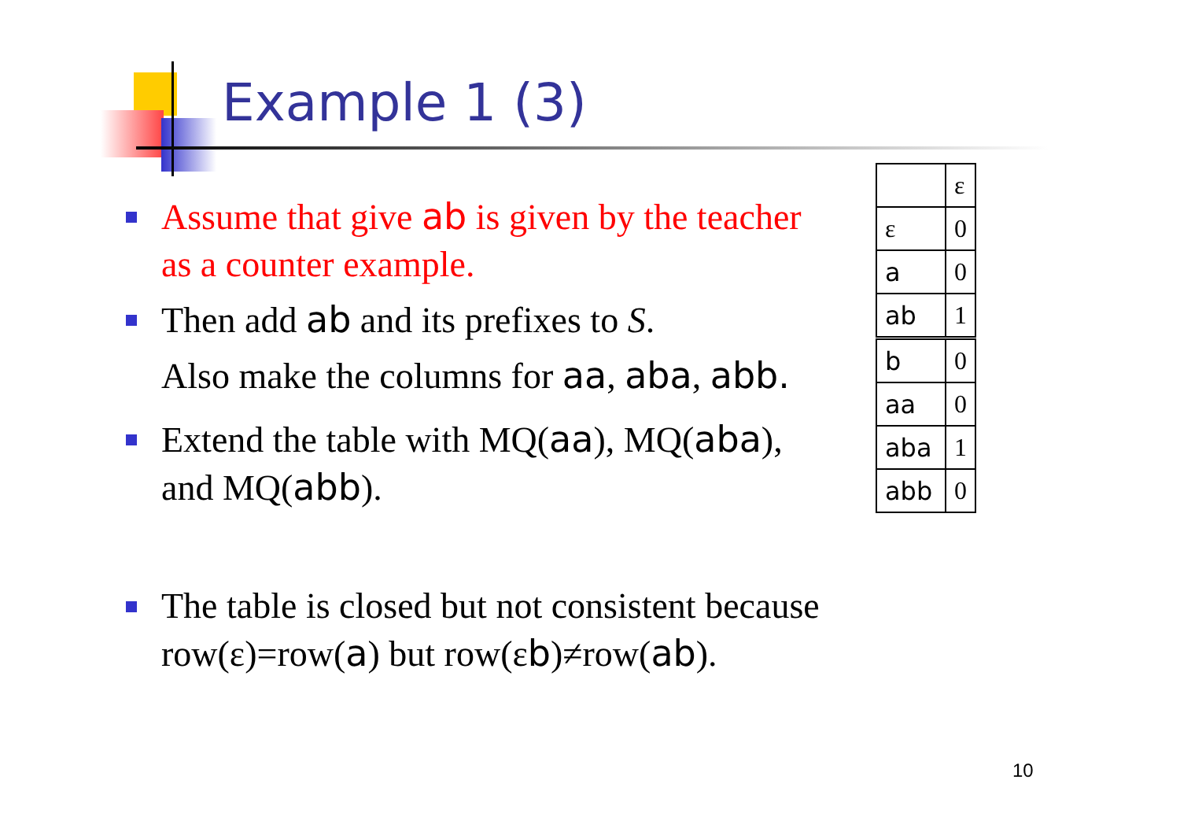Example 1 (3)
Assume that give ab is given by the teacher as a counter example.
Then add ab and its prefixes to S.
Also make the columns for aa, aba, abb.
Extend the table with MQ(aa), MQ(aba), and MQ(abb).
The table is closed but not consistent because row(ε)=row(a) but row(εb)≠row(ab).
| | ε |
| ε | 0 |
| a | 0 |
| ab | 1 |
| b | 0 |
| aa | 0 |
| aba | 1 |
| abb | 0 |
10